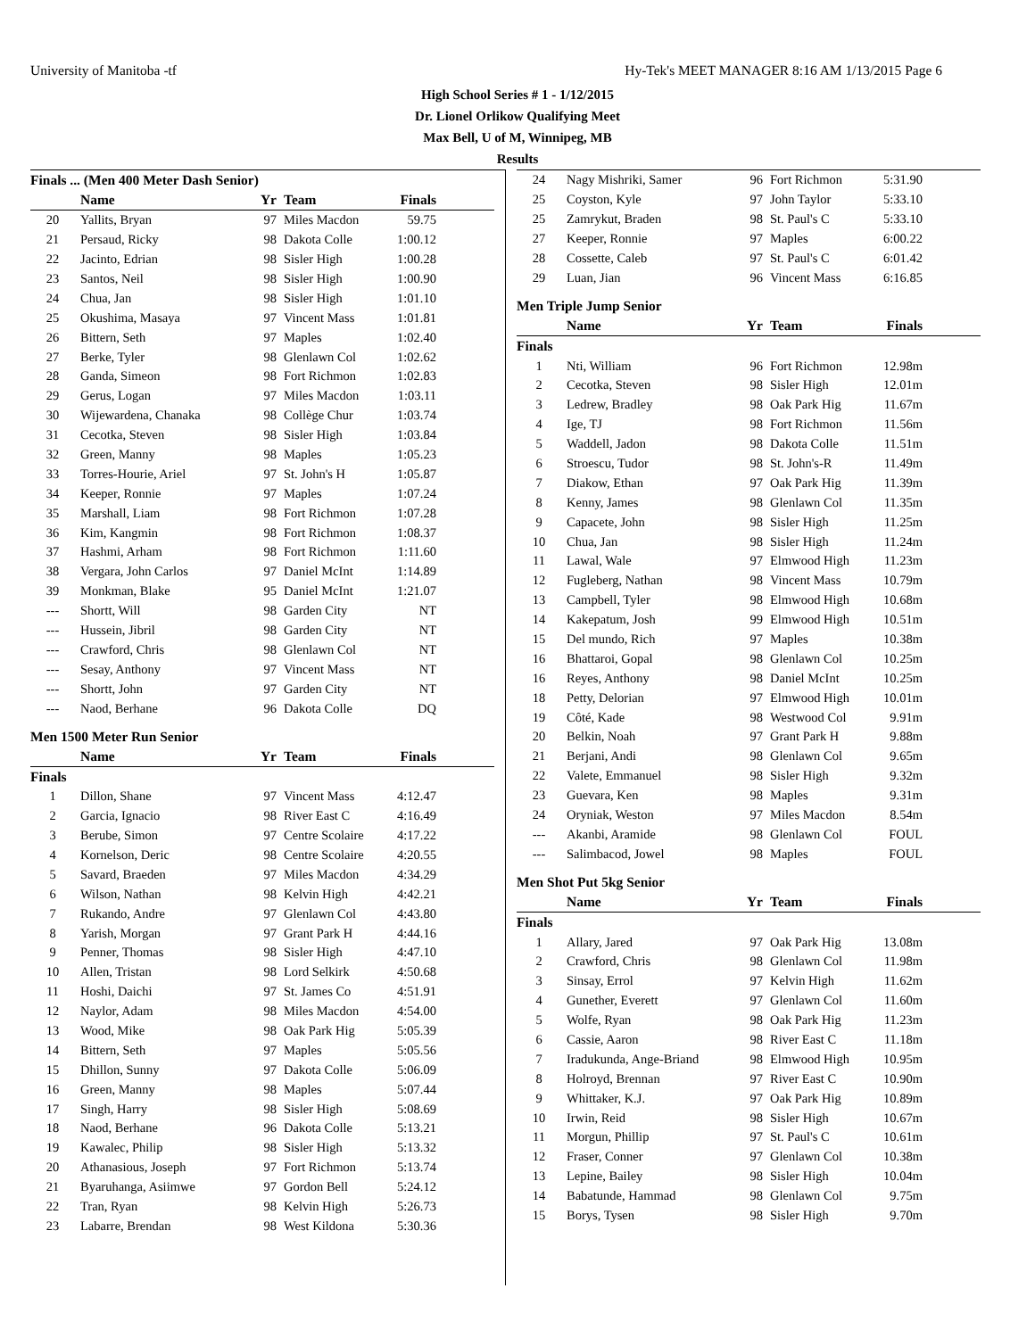University of Manitoba -tf Hy-Tek's MEET MANAGER 8:16 AM 1/13/2015 Page 6
High School Series # 1 - 1/12/2015
Dr. Lionel Orlikow Qualifying Meet
Max Bell, U of M, Winnipeg, MB
Results
Finals ... (Men 400 Meter Dash Senior)
| | Name | Yr | Team | Finals |
| --- | --- | --- | --- | --- |
| 20 | Yallits, Bryan | 97 | Miles Macdon | 59.75 |
| 21 | Persaud, Ricky | 98 | Dakota Colle | 1:00.12 |
| 22 | Jacinto, Edrian | 98 | Sisler High | 1:00.28 |
| 23 | Santos, Neil | 98 | Sisler High | 1:00.90 |
| 24 | Chua, Jan | 98 | Sisler High | 1:01.10 |
| 25 | Okushima, Masaya | 97 | Vincent Mass | 1:01.81 |
| 26 | Bittern, Seth | 97 | Maples | 1:02.40 |
| 27 | Berke, Tyler | 98 | Glenlawn Col | 1:02.62 |
| 28 | Ganda, Simeon | 98 | Fort Richmon | 1:02.83 |
| 29 | Gerus, Logan | 97 | Miles Macdon | 1:03.11 |
| 30 | Wijewardena, Chanaka | 98 | Collège Chur | 1:03.74 |
| 31 | Cecotka, Steven | 98 | Sisler High | 1:03.84 |
| 32 | Green, Manny | 98 | Maples | 1:05.23 |
| 33 | Torres-Hourie, Ariel | 97 | St. John's H | 1:05.87 |
| 34 | Keeper, Ronnie | 97 | Maples | 1:07.24 |
| 35 | Marshall, Liam | 98 | Fort Richmon | 1:07.28 |
| 36 | Kim, Kangmin | 98 | Fort Richmon | 1:08.37 |
| 37 | Hashmi, Arham | 98 | Fort Richmon | 1:11.60 |
| 38 | Vergara, John Carlos | 97 | Daniel McInt | 1:14.89 |
| 39 | Monkman, Blake | 95 | Daniel McInt | 1:21.07 |
| --- | Shortt, Will | 98 | Garden City | NT |
| --- | Hussein, Jibril | 98 | Garden City | NT |
| --- | Crawford, Chris | 98 | Glenlawn Col | NT |
| --- | Sesay, Anthony | 97 | Vincent Mass | NT |
| --- | Shortt, John | 97 | Garden City | NT |
| --- | Naod, Berhane | 96 | Dakota Colle | DQ |
Men 1500 Meter Run Senior
| | Name | Yr | Team | Finals |
| --- | --- | --- | --- | --- |
| Finals | | | | |
| 1 | Dillon, Shane | 97 | Vincent Mass | 4:12.47 |
| 2 | Garcia, Ignacio | 98 | River East C | 4:16.49 |
| 3 | Berube, Simon | 97 | Centre Scolaire | 4:17.22 |
| 4 | Kornelson, Deric | 98 | Centre Scolaire | 4:20.55 |
| 5 | Savard, Braeden | 97 | Miles Macdon | 4:34.29 |
| 6 | Wilson, Nathan | 98 | Kelvin High | 4:42.21 |
| 7 | Rukando, Andre | 97 | Glenlawn Col | 4:43.80 |
| 8 | Yarish, Morgan | 97 | Grant Park H | 4:44.16 |
| 9 | Penner, Thomas | 98 | Sisler High | 4:47.10 |
| 10 | Allen, Tristan | 98 | Lord Selkirk | 4:50.68 |
| 11 | Hoshi, Daichi | 97 | St. James Co | 4:51.91 |
| 12 | Naylor, Adam | 98 | Miles Macdon | 4:54.00 |
| 13 | Wood, Mike | 98 | Oak Park Hig | 5:05.39 |
| 14 | Bittern, Seth | 97 | Maples | 5:05.56 |
| 15 | Dhillon, Sunny | 97 | Dakota Colle | 5:06.09 |
| 16 | Green, Manny | 98 | Maples | 5:07.44 |
| 17 | Singh, Harry | 98 | Sisler High | 5:08.69 |
| 18 | Naod, Berhane | 96 | Dakota Colle | 5:13.21 |
| 19 | Kawalec, Philip | 98 | Sisler High | 5:13.32 |
| 20 | Athanasious, Joseph | 97 | Fort Richmon | 5:13.74 |
| 21 | Byaruhanga, Asiimwe | 97 | Gordon Bell | 5:24.12 |
| 22 | Tran, Ryan | 98 | Kelvin High | 5:26.73 |
| 23 | Labarre, Brendan | 98 | West Kildona | 5:30.36 |
| 24 | Nagy Mishriki, Samer | 96 | Fort Richmon | 5:31.90 |
| 25 | Coyston, Kyle | 97 | John Taylor | 5:33.10 |
| 25 | Zamrykut, Braden | 98 | St. Paul's C | 5:33.10 |
| 27 | Keeper, Ronnie | 97 | Maples | 6:00.22 |
| 28 | Cossette, Caleb | 97 | St. Paul's C | 6:01.42 |
| 29 | Luan, Jian | 96 | Vincent Mass | 6:16.85 |
Men Triple Jump Senior
| | Name | Yr | Team | Finals |
| --- | --- | --- | --- | --- |
| Finals | | | | |
| 1 | Nti, William | 96 | Fort Richmon | 12.98m |
| 2 | Cecotka, Steven | 98 | Sisler High | 12.01m |
| 3 | Ledrew, Bradley | 98 | Oak Park Hig | 11.67m |
| 4 | Ige, TJ | 98 | Fort Richmon | 11.56m |
| 5 | Waddell, Jadon | 98 | Dakota Colle | 11.51m |
| 6 | Stroescu, Tudor | 98 | St. John's-R | 11.49m |
| 7 | Diakow, Ethan | 97 | Oak Park Hig | 11.39m |
| 8 | Kenny, James | 98 | Glenlawn Col | 11.35m |
| 9 | Capacete, John | 98 | Sisler High | 11.25m |
| 10 | Chua, Jan | 98 | Sisler High | 11.24m |
| 11 | Lawal, Wale | 97 | Elmwood High | 11.23m |
| 12 | Fugleberg, Nathan | 98 | Vincent Mass | 10.79m |
| 13 | Campbell, Tyler | 98 | Elmwood High | 10.68m |
| 14 | Kakepatum, Josh | 99 | Elmwood High | 10.51m |
| 15 | Del mundo, Rich | 97 | Maples | 10.38m |
| 16 | Bhattaroi, Gopal | 98 | Glenlawn Col | 10.25m |
| 16 | Reyes, Anthony | 98 | Daniel McInt | 10.25m |
| 18 | Petty, Delorian | 97 | Elmwood High | 10.01m |
| 19 | Côté, Kade | 98 | Westwood Col | 9.91m |
| 20 | Belkin, Noah | 97 | Grant Park H | 9.88m |
| 21 | Berjani, Andi | 98 | Glenlawn Col | 9.65m |
| 22 | Valete, Emmanuel | 98 | Sisler High | 9.32m |
| 23 | Guevara, Ken | 98 | Maples | 9.31m |
| 24 | Oryniak, Weston | 97 | Miles Macdon | 8.54m |
| --- | Akanbi, Aramide | 98 | Glenlawn Col | FOUL |
| --- | Salimbacod, Jowel | 98 | Maples | FOUL |
Men Shot Put 5kg Senior
| | Name | Yr | Team | Finals |
| --- | --- | --- | --- | --- |
| Finals | | | | |
| 1 | Allary, Jared | 97 | Oak Park Hig | 13.08m |
| 2 | Crawford, Chris | 98 | Glenlawn Col | 11.98m |
| 3 | Sinsay, Errol | 97 | Kelvin High | 11.62m |
| 4 | Gunether, Everett | 97 | Glenlawn Col | 11.60m |
| 5 | Wolfe, Ryan | 98 | Oak Park Hig | 11.23m |
| 6 | Cassie, Aaron | 98 | River East C | 11.18m |
| 7 | Iradukunda, Ange-Briand | 98 | Elmwood High | 10.95m |
| 8 | Holroyd, Brennan | 97 | River East C | 10.90m |
| 9 | Whittaker, K.J. | 97 | Oak Park Hig | 10.89m |
| 10 | Irwin, Reid | 98 | Sisler High | 10.67m |
| 11 | Morgun, Phillip | 97 | St. Paul's C | 10.61m |
| 12 | Fraser, Conner | 97 | Glenlawn Col | 10.38m |
| 13 | Lepine, Bailey | 98 | Sisler High | 10.04m |
| 14 | Babatunde, Hammad | 98 | Glenlawn Col | 9.75m |
| 15 | Borys, Tysen | 98 | Sisler High | 9.70m |